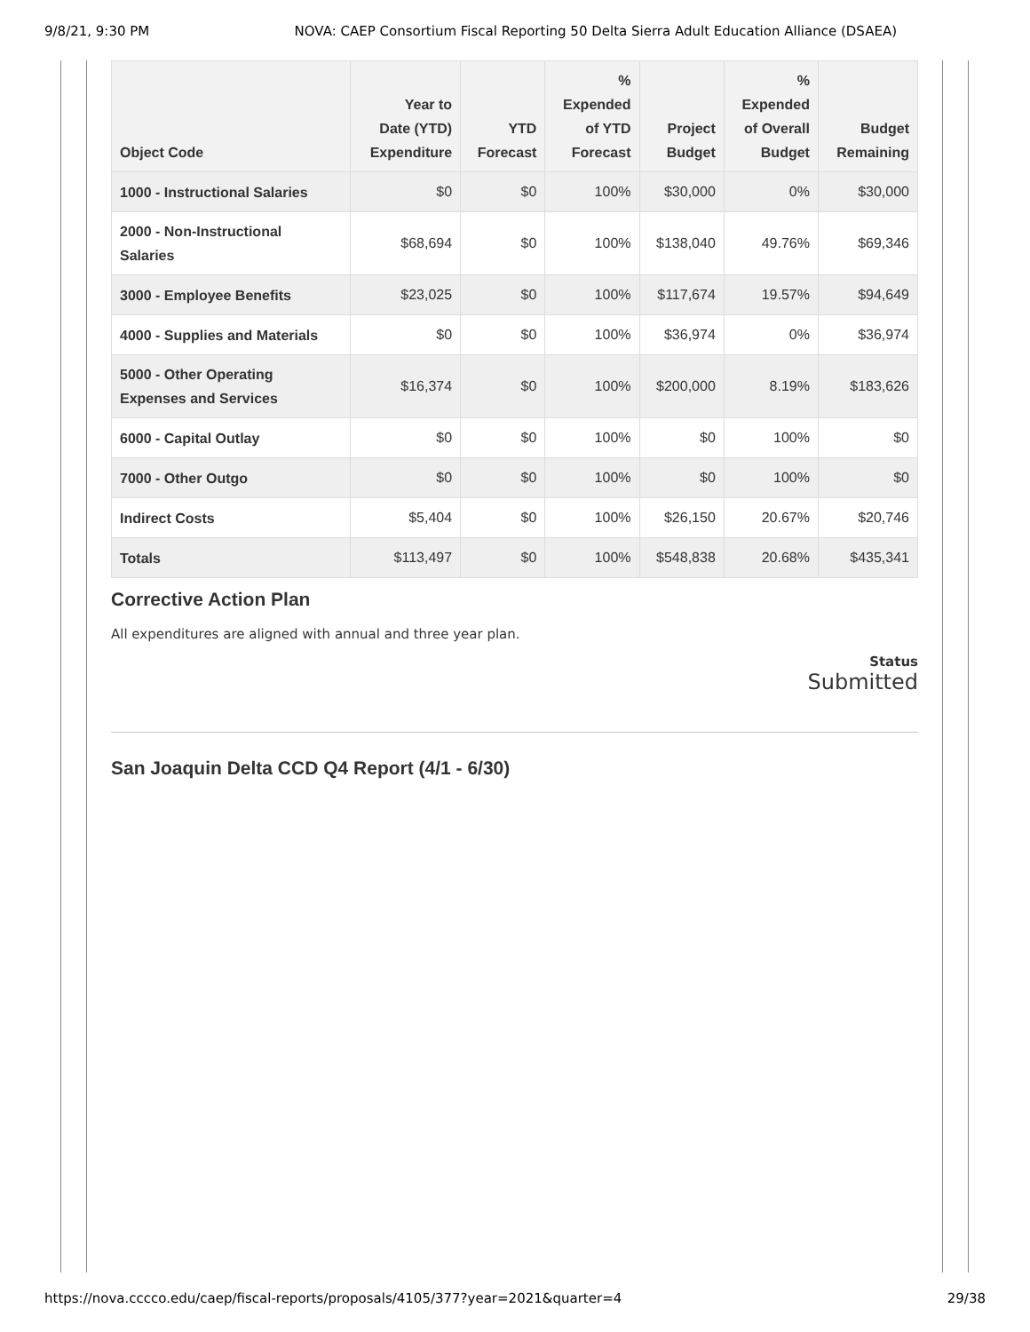9/8/21, 9:30 PM NOVA: CAEP Consortium Fiscal Reporting 50 Delta Sierra Adult Education Alliance (DSAEA)
| Object Code | Year to Date (YTD) Expenditure | YTD Forecast | % Expended of YTD Forecast | Project Budget | % Expended of Overall Budget | Budget Remaining |
| --- | --- | --- | --- | --- | --- | --- |
| 1000 - Instructional Salaries | $0 | $0 | 100% | $30,000 | 0% | $30,000 |
| 2000 - Non-Instructional Salaries | $68,694 | $0 | 100% | $138,040 | 49.76% | $69,346 |
| 3000 - Employee Benefits | $23,025 | $0 | 100% | $117,674 | 19.57% | $94,649 |
| 4000 - Supplies and Materials | $0 | $0 | 100% | $36,974 | 0% | $36,974 |
| 5000 - Other Operating Expenses and Services | $16,374 | $0 | 100% | $200,000 | 8.19% | $183,626 |
| 6000 - Capital Outlay | $0 | $0 | 100% | $0 | 100% | $0 |
| 7000 - Other Outgo | $0 | $0 | 100% | $0 | 100% | $0 |
| Indirect Costs | $5,404 | $0 | 100% | $26,150 | 20.67% | $20,746 |
| Totals | $113,497 | $0 | 100% | $548,838 | 20.68% | $435,341 |
Corrective Action Plan
All expenditures are aligned with annual and three year plan.
Status
Submitted
San Joaquin Delta CCD Q4 Report (4/1 - 6/30)
https://nova.cccco.edu/caep/fiscal-reports/proposals/4105/377?year=2021&quarter=4 29/38